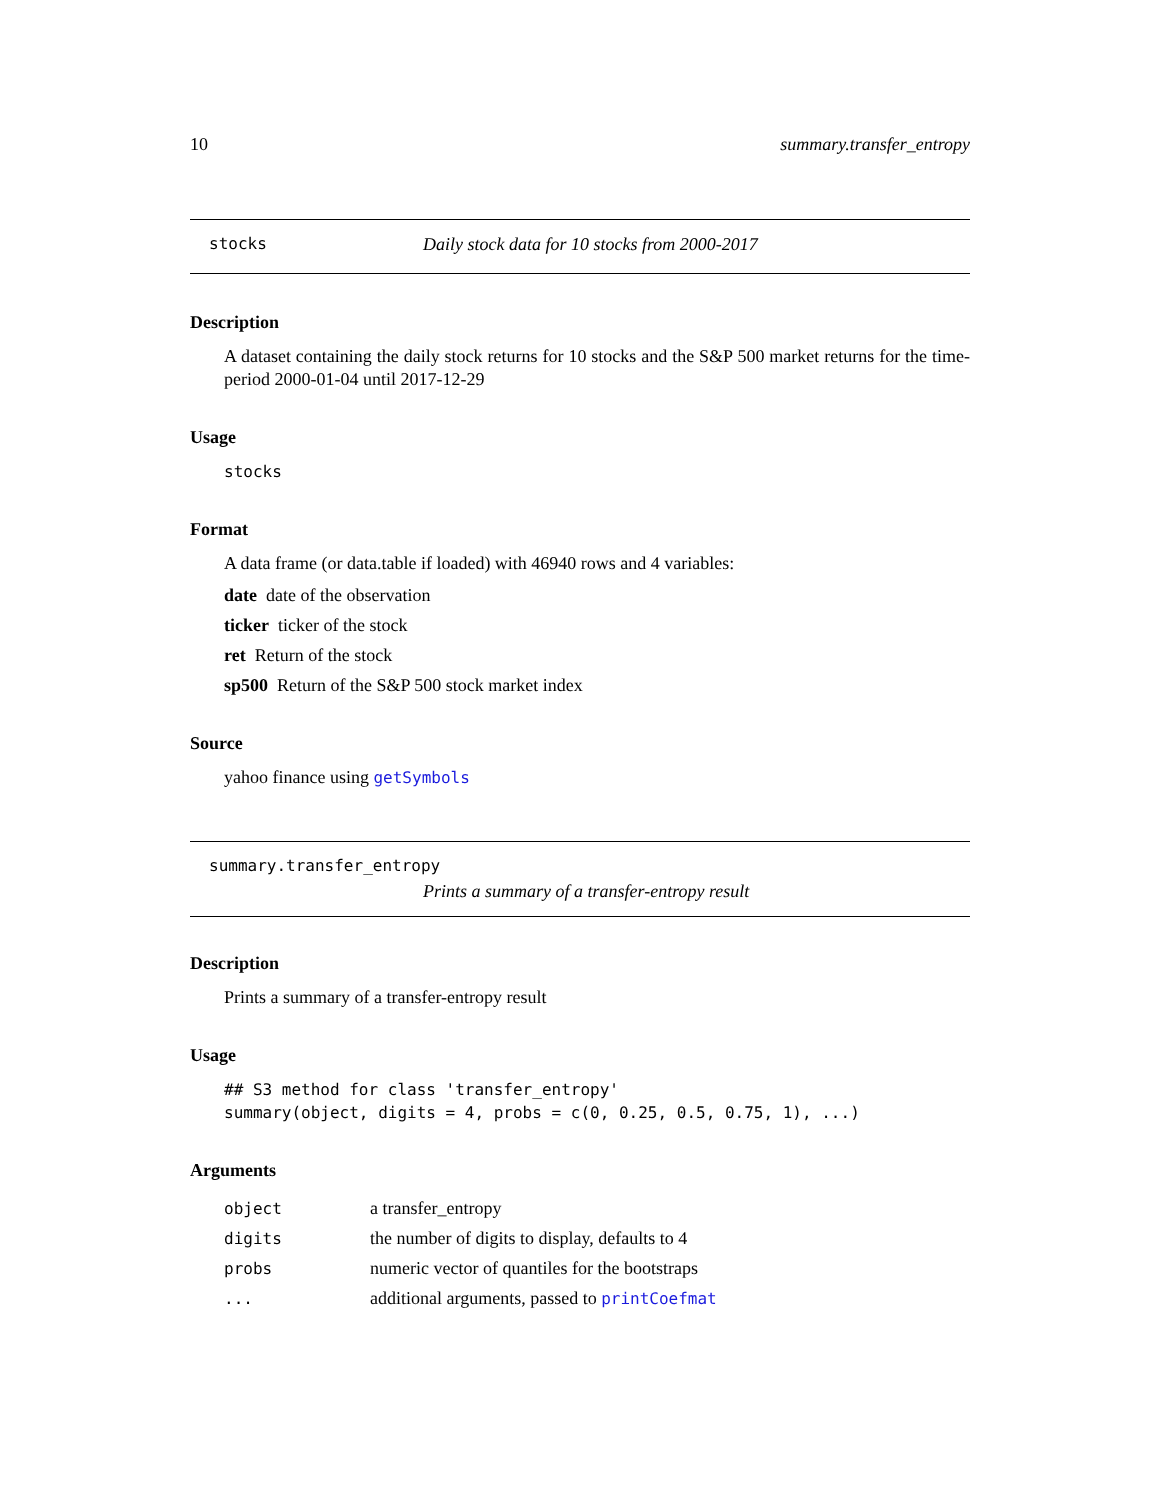10 summary.transfer_entropy
stocks Daily stock data for 10 stocks from 2000-2017
Description
A dataset containing the daily stock returns for 10 stocks and the S&P 500 market returns for the time-period 2000-01-04 until 2017-12-29
Usage
stocks
Format
A data frame (or data.table if loaded) with 46940 rows and 4 variables:
date date of the observation
ticker ticker of the stock
ret Return of the stock
sp500 Return of the S&P 500 stock market index
Source
yahoo finance using getSymbols
summary.transfer_entropy
Prints a summary of a transfer-entropy result
Description
Prints a summary of a transfer-entropy result
Usage
## S3 method for class 'transfer_entropy'
summary(object, digits = 4, probs = c(0, 0.25, 0.5, 0.75, 1), ...)
Arguments
| object | a transfer_entropy |
| digits | the number of digits to display, defaults to 4 |
| probs | numeric vector of quantiles for the bootstraps |
| ... | additional arguments, passed to printCoefmat |